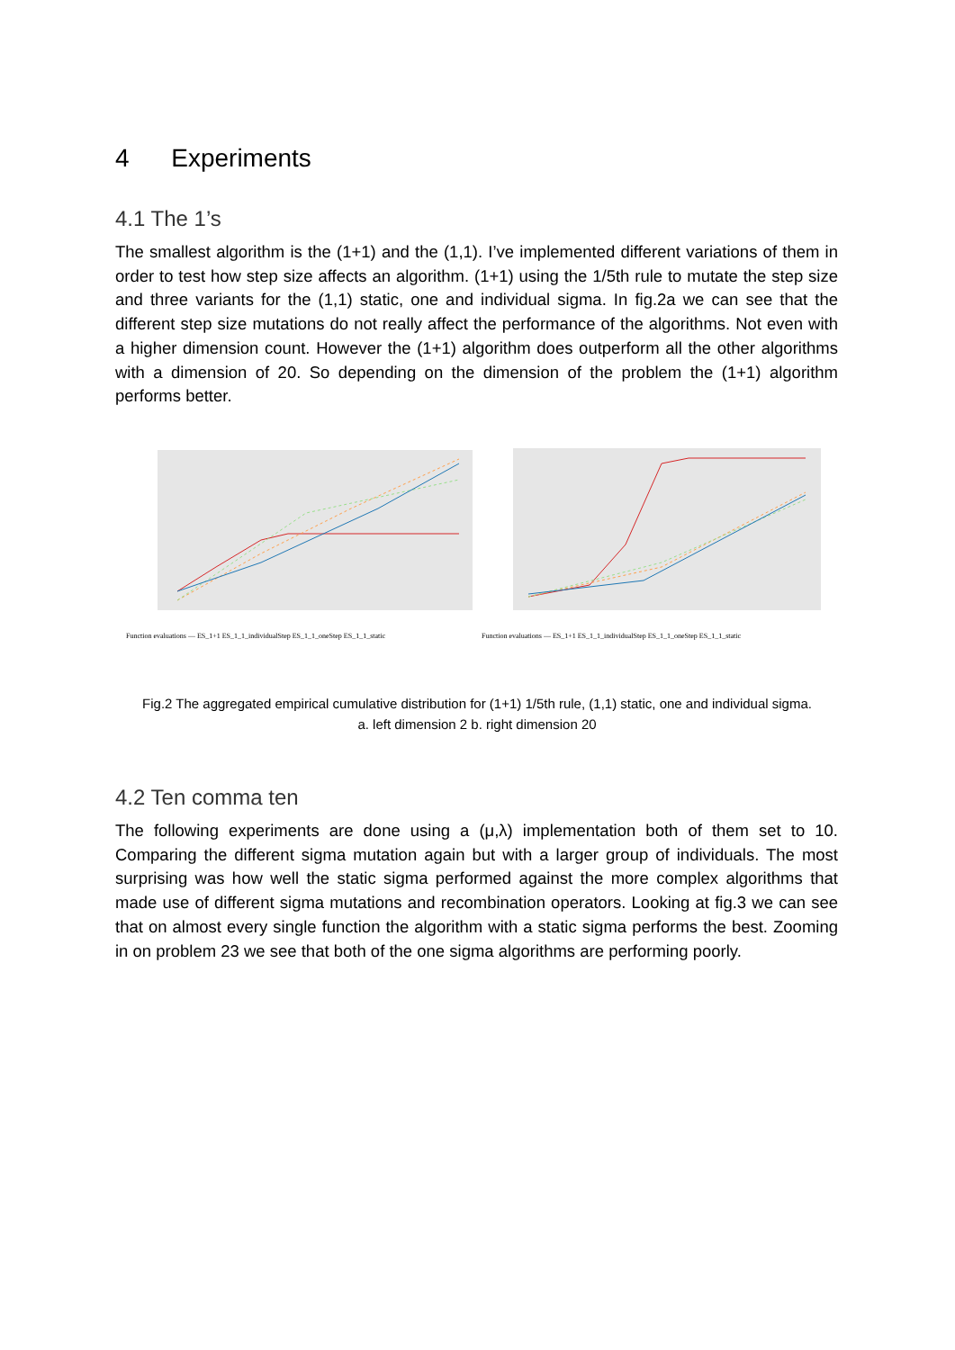4 Experiments
4.1 The 1’s
The smallest algorithm is the (1+1) and the (1,1). I’ve implemented different variations of them in order to test how step size affects an algorithm. (1+1) using the 1/5th rule to mutate the step size and three variants for the (1,1) static, one and individual sigma. In fig.2a we can see that the different step size mutations do not really affect the performance of the algorithms. Not even with a higher dimension count. However the (1+1) algorithm does outperform all the other algorithms with a dimension of 20. So depending on the dimension of the problem the (1+1) algorithm performs better.
Function evaluations — ES_1+1 ES_1_1_individualStep ES_1_1_oneStep ES_1_1_static
Function evaluations — ES_1+1 ES_1_1_individualStep ES_1_1_oneStep ES_1_1_static
Fig.2 The aggregated empirical cumulative distribution for (1+1) 1/5th rule, (1,1) static, one and individual sigma.
a. left dimension 2 b. right dimension 20
4.2 Ten comma ten
The following experiments are done using a (μ,λ) implementation both of them set to 10. Comparing the different sigma mutation again but with a larger group of individuals. The most surprising was how well the static sigma performed against the more complex algorithms that made use of different sigma mutations and recombination operators. Looking at fig.3 we can see that on almost every single function the algorithm with a static sigma performs the best. Zooming in on problem 23 we see that both of the one sigma algorithms are performing poorly.